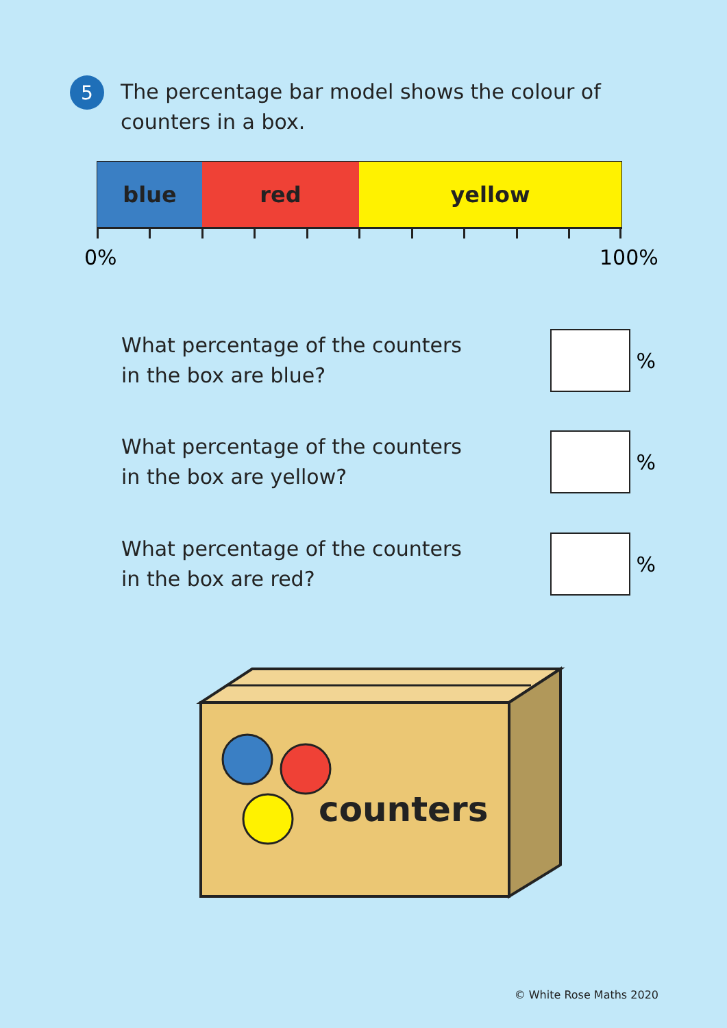5
The percentage bar model shows the colour of counters in a box.
blue red yellow
0% 100%
What percentage of the counters
in the box are blue?
%
What percentage of the counters
in the box are yellow?
%
What percentage of the counters
in the box are red?
%
counters
© White Rose Maths 2020